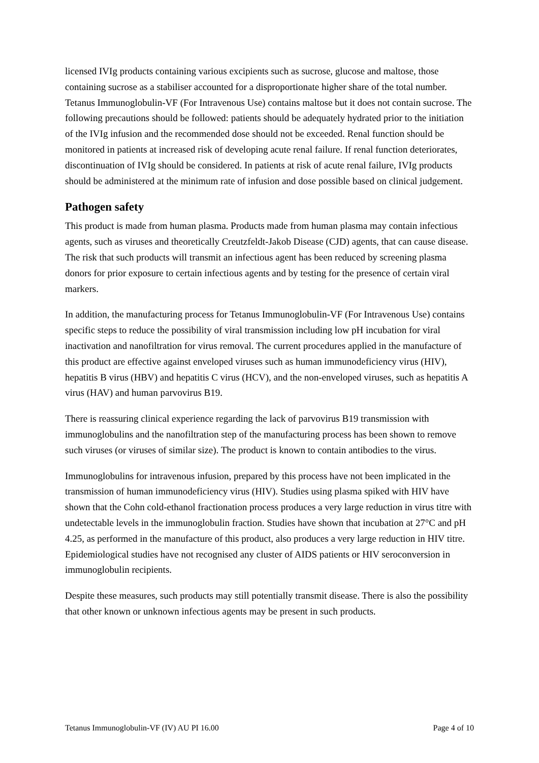licensed IVIg products containing various excipients such as sucrose, glucose and maltose, those containing sucrose as a stabiliser accounted for a disproportionate higher share of the total number. Tetanus Immunoglobulin-VF (For Intravenous Use) contains maltose but it does not contain sucrose. The following precautions should be followed: patients should be adequately hydrated prior to the initiation of the IVIg infusion and the recommended dose should not be exceeded. Renal function should be monitored in patients at increased risk of developing acute renal failure. If renal function deteriorates, discontinuation of IVIg should be considered. In patients at risk of acute renal failure, IVIg products should be administered at the minimum rate of infusion and dose possible based on clinical judgement.
Pathogen safety
This product is made from human plasma. Products made from human plasma may contain infectious agents, such as viruses and theoretically Creutzfeldt-Jakob Disease (CJD) agents, that can cause disease. The risk that such products will transmit an infectious agent has been reduced by screening plasma donors for prior exposure to certain infectious agents and by testing for the presence of certain viral markers.
In addition, the manufacturing process for Tetanus Immunoglobulin-VF (For Intravenous Use) contains specific steps to reduce the possibility of viral transmission including low pH incubation for viral inactivation and nanofiltration for virus removal. The current procedures applied in the manufacture of this product are effective against enveloped viruses such as human immunodeficiency virus (HIV), hepatitis B virus (HBV) and hepatitis C virus (HCV), and the non-enveloped viruses, such as hepatitis A virus (HAV) and human parvovirus B19.
There is reassuring clinical experience regarding the lack of parvovirus B19 transmission with immunoglobulins and the nanofiltration step of the manufacturing process has been shown to remove such viruses (or viruses of similar size). The product is known to contain antibodies to the virus.
Immunoglobulins for intravenous infusion, prepared by this process have not been implicated in the transmission of human immunodeficiency virus (HIV). Studies using plasma spiked with HIV have shown that the Cohn cold-ethanol fractionation process produces a very large reduction in virus titre with undetectable levels in the immunoglobulin fraction. Studies have shown that incubation at 27°C and pH 4.25, as performed in the manufacture of this product, also produces a very large reduction in HIV titre. Epidemiological studies have not recognised any cluster of AIDS patients or HIV seroconversion in immunoglobulin recipients.
Despite these measures, such products may still potentially transmit disease. There is also the possibility that other known or unknown infectious agents may be present in such products.
Tetanus Immunoglobulin-VF (IV) AU PI 16.00 Page 4 of 10